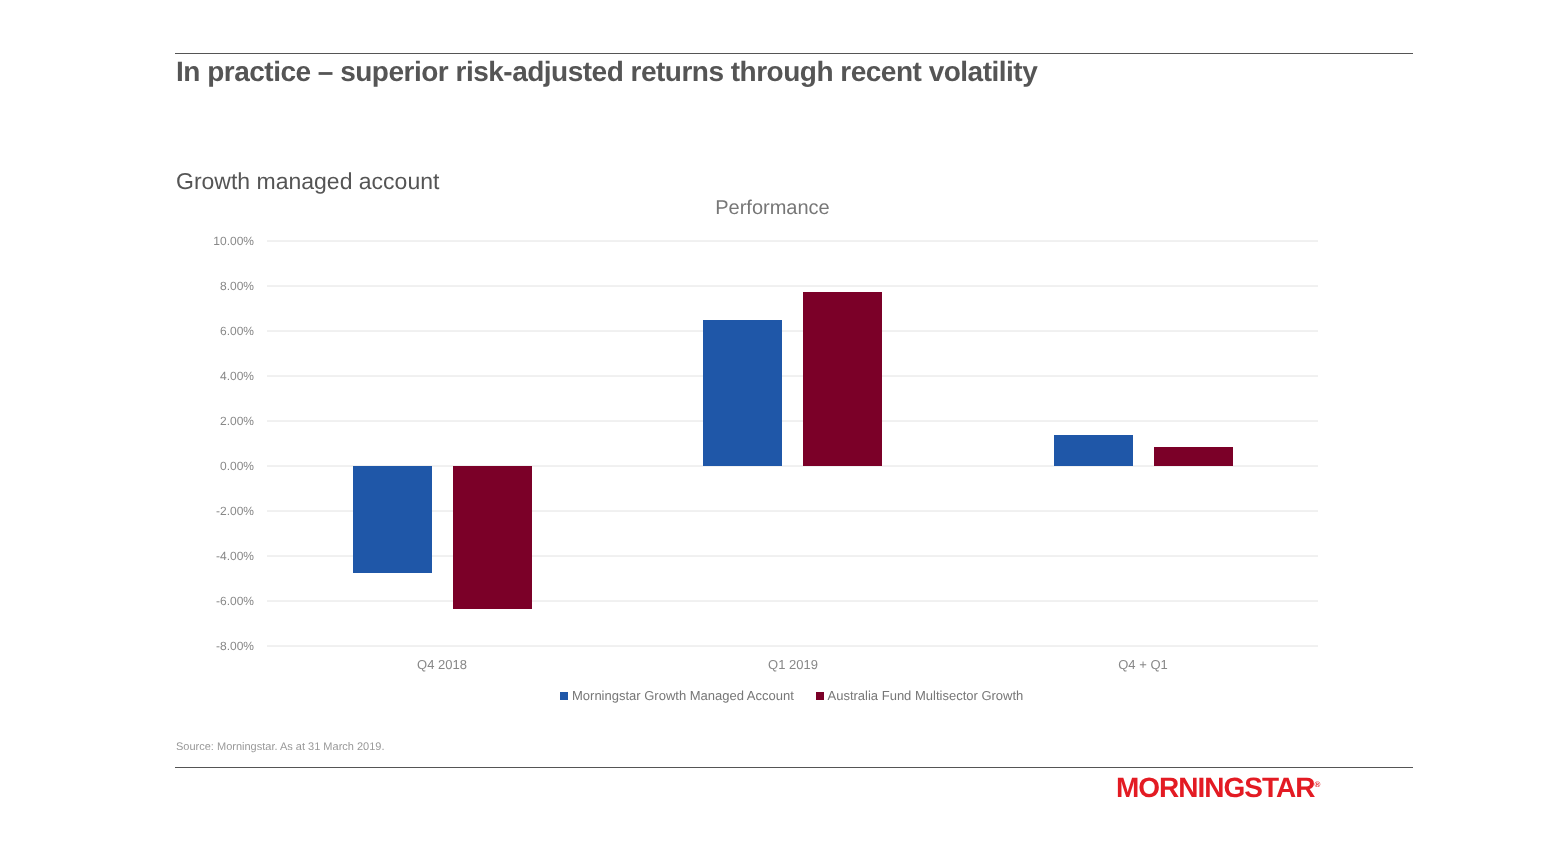In practice – superior risk-adjusted returns through recent volatility
Growth managed account
Performance
10.00%
8.00%
6.00%
4.00%
2.00%
0.00%
-2.00%
-4.00%
-6.00%
-8.00%
Q4 2018
Q1 2019
Q4 + Q1
Morningstar Growth Managed Account Australia Fund Multisector Growth
Source: Morningstar. As at 31 March 2019.
MORNINGSTAR<sup>®</sup>